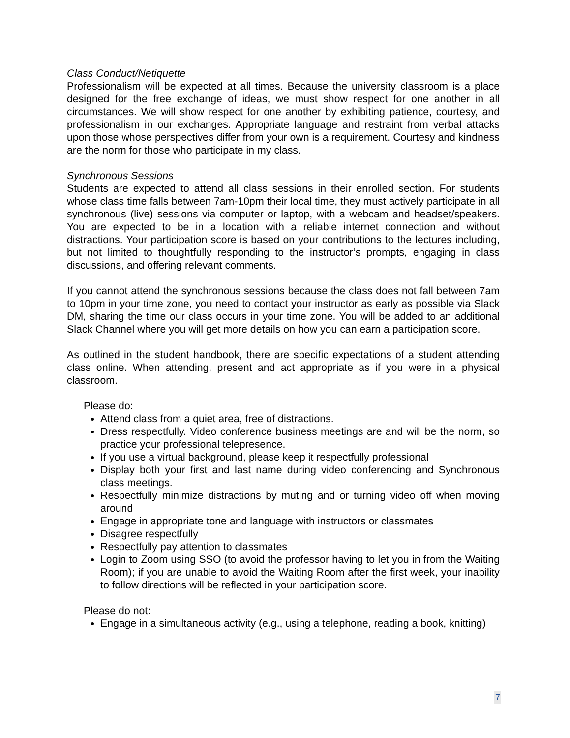Class Conduct/Netiquette
Professionalism will be expected at all times. Because the university classroom is a place designed for the free exchange of ideas, we must show respect for one another in all circumstances. We will show respect for one another by exhibiting patience, courtesy, and professionalism in our exchanges. Appropriate language and restraint from verbal attacks upon those whose perspectives differ from your own is a requirement. Courtesy and kindness are the norm for those who participate in my class.
Synchronous Sessions
Students are expected to attend all class sessions in their enrolled section. For students whose class time falls between 7am-10pm their local time, they must actively participate in all synchronous (live) sessions via computer or laptop, with a webcam and headset/speakers. You are expected to be in a location with a reliable internet connection and without distractions. Your participation score is based on your contributions to the lectures including, but not limited to thoughtfully responding to the instructor’s prompts, engaging in class discussions, and offering relevant comments.
If you cannot attend the synchronous sessions because the class does not fall between 7am to 10pm in your time zone, you need to contact your instructor as early as possible via Slack DM, sharing the time our class occurs in your time zone. You will be added to an additional Slack Channel where you will get more details on how you can earn a participation score.
As outlined in the student handbook, there are specific expectations of a student attending class online. When attending, present and act appropriate as if you were in a physical classroom.
Please do:
Attend class from a quiet area, free of distractions.
Dress respectfully. Video conference business meetings are and will be the norm, so practice your professional telepresence.
If you use a virtual background, please keep it respectfully professional
Display both your first and last name during video conferencing and Synchronous class meetings.
Respectfully minimize distractions by muting and or turning video off when moving around
Engage in appropriate tone and language with instructors or classmates
Disagree respectfully
Respectfully pay attention to classmates
Login to Zoom using SSO (to avoid the professor having to let you in from the Waiting Room); if you are unable to avoid the Waiting Room after the first week, your inability to follow directions will be reflected in your participation score.
Please do not:
Engage in a simultaneous activity (e.g., using a telephone, reading a book, knitting)
7